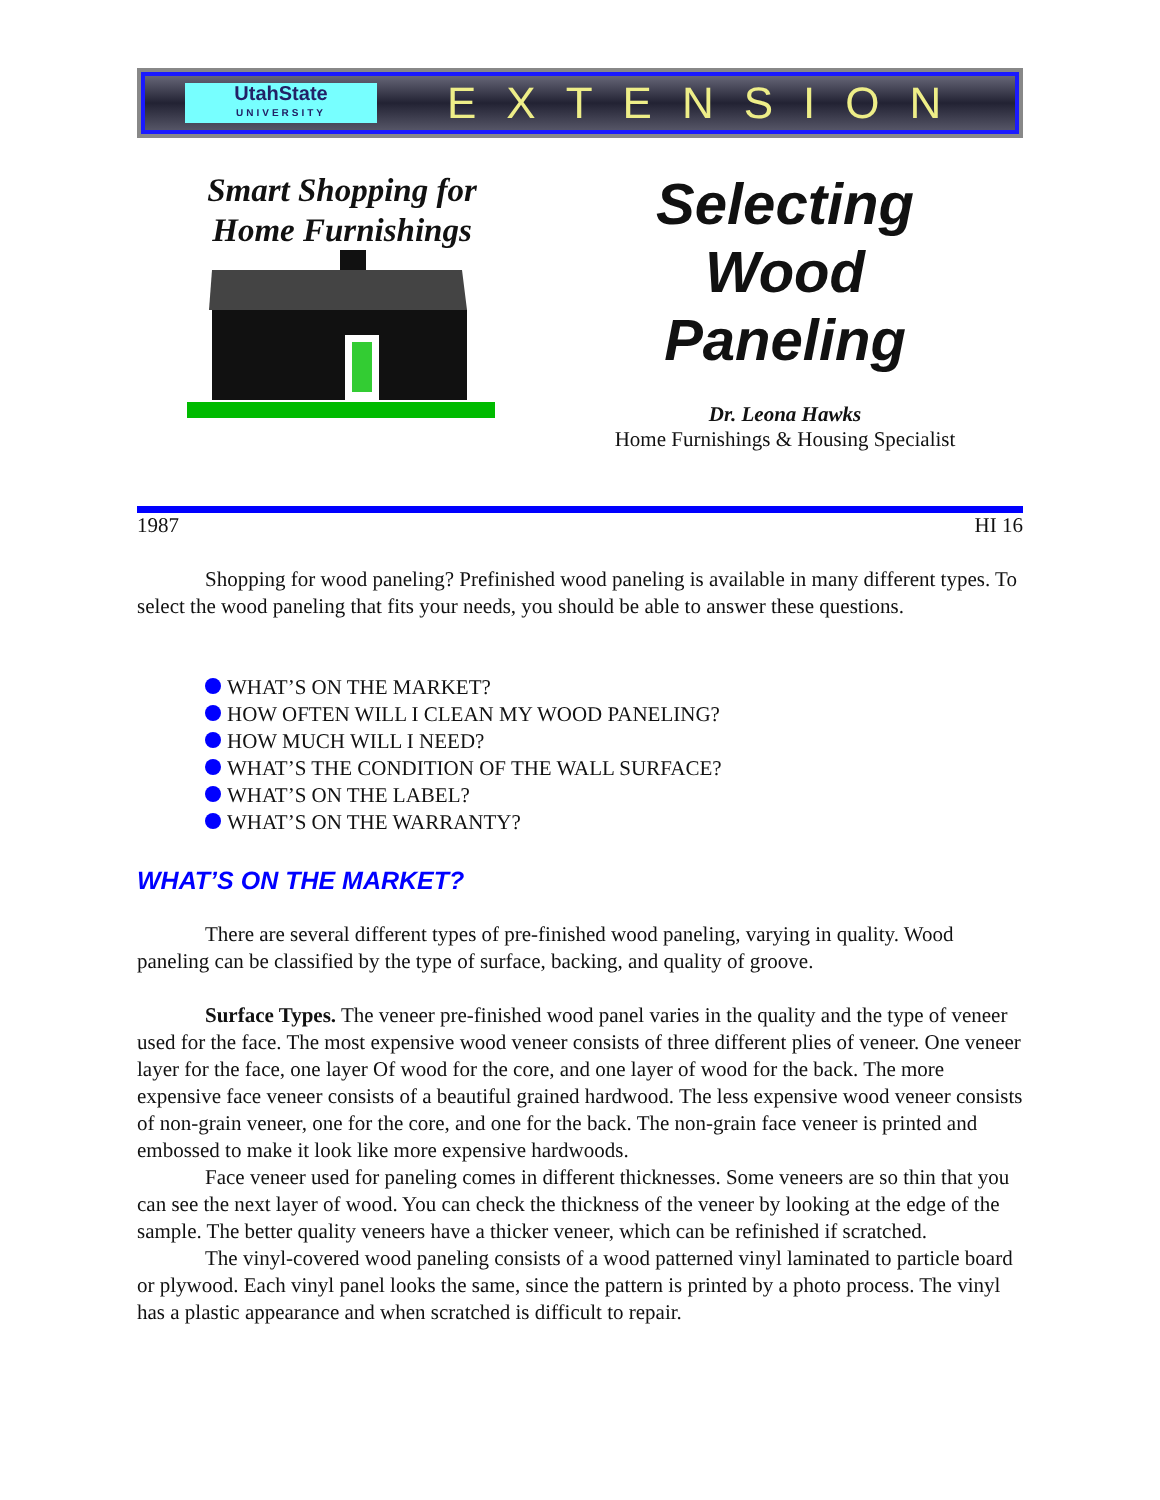UtahState
UNIVERSITY
EXTENSION
Smart Shopping for
Home Furnishings
Selecting
Wood
Paneling
Dr. Leona Hawks
Home Furnishings & Housing Specialist
1987 HI 16
Shopping for wood paneling? Prefinished wood paneling is available in many different types. To select the wood paneling that fits your needs, you should be able to answer these questions.
WHAT’S ON THE MARKET?
HOW OFTEN WILL I CLEAN MY WOOD PANELING?
HOW MUCH WILL I NEED?
WHAT’S THE CONDITION OF THE WALL SURFACE?
WHAT’S ON THE LABEL?
WHAT’S ON THE WARRANTY?
WHAT’S ON THE MARKET?
There are several different types of pre-finished wood paneling, varying in quality. Wood paneling can be classified by the type of surface, backing, and quality of groove.
Surface Types. The veneer pre-finished wood panel varies in the quality and the type of veneer used for the face. The most expensive wood veneer consists of three different plies of veneer. One veneer layer for the face, one layer Of wood for the core, and one layer of wood for the back. The more expensive face veneer consists of a beautiful grained hardwood. The less expensive wood veneer consists of non-grain veneer, one for the core, and one for the back. The non-grain face veneer is printed and embossed to make it look like more expensive hardwoods.
Face veneer used for paneling comes in different thicknesses. Some veneers are so thin that you can see the next layer of wood. You can check the thickness of the veneer by looking at the edge of the sample. The better quality veneers have a thicker veneer, which can be refinished if scratched.
The vinyl-covered wood paneling consists of a wood patterned vinyl laminated to particle board or plywood. Each vinyl panel looks the same, since the pattern is printed by a photo process. The vinyl has a plastic appearance and when scratched is difficult to repair.